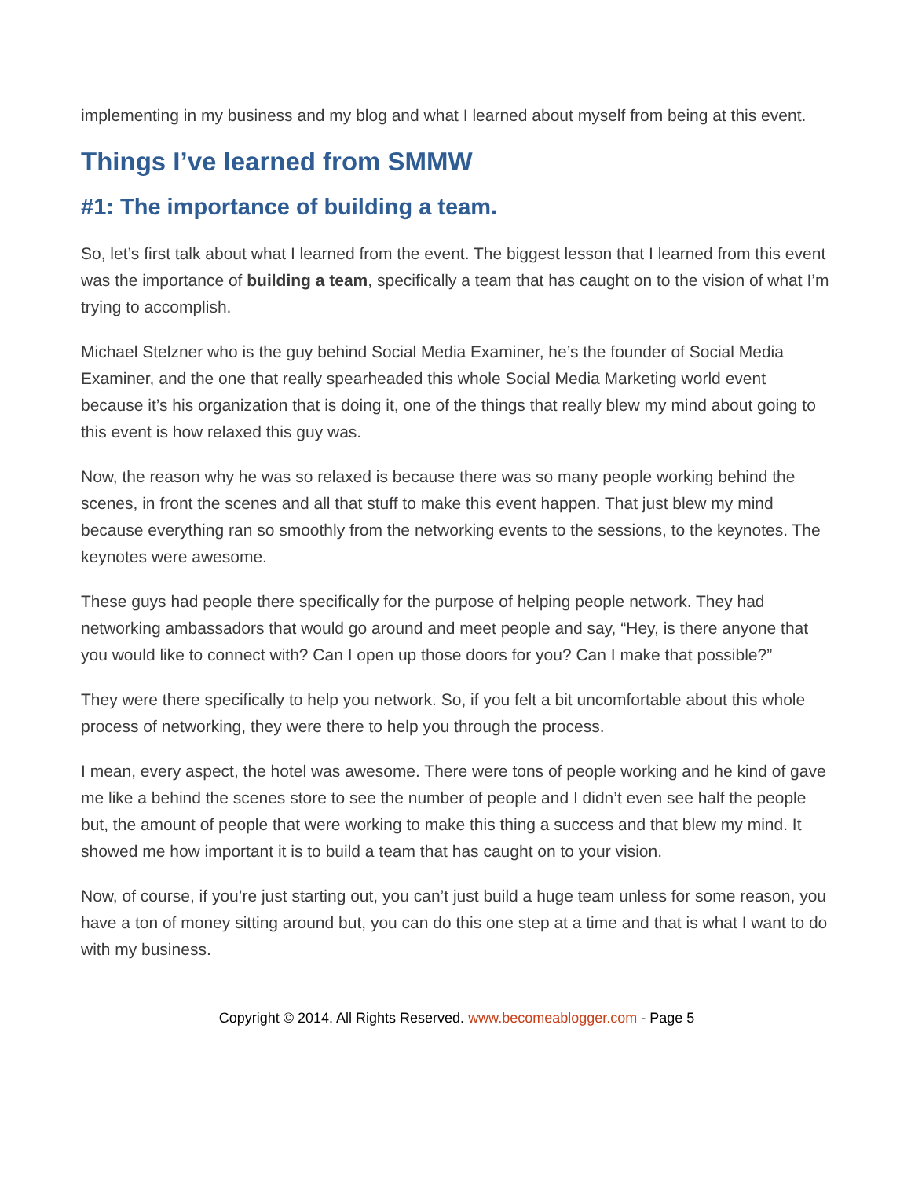implementing in my business and my blog and what I learned about myself from being at this event.
Things I’ve learned from SMMW
#1: The importance of building a team.
So, let’s first talk about what I learned from the event. The biggest lesson that I learned from this event was the importance of building a team, specifically a team that has caught on to the vision of what I’m trying to accomplish.
Michael Stelzner who is the guy behind Social Media Examiner, he’s the founder of Social Media Examiner, and the one that really spearheaded this whole Social Media Marketing world event because it’s his organization that is doing it, one of the things that really blew my mind about going to this event is how relaxed this guy was.
Now, the reason why he was so relaxed is because there was so many people working behind the scenes, in front the scenes and all that stuff to make this event happen. That just blew my mind because everything ran so smoothly from the networking events to the sessions, to the keynotes. The keynotes were awesome.
These guys had people there specifically for the purpose of helping people network. They had networking ambassadors that would go around and meet people and say, “Hey, is there anyone that you would like to connect with? Can I open up those doors for you? Can I make that possible?”
They were there specifically to help you network. So, if you felt a bit uncomfortable about this whole process of networking, they were there to help you through the process.
I mean, every aspect, the hotel was awesome. There were tons of people working and he kind of gave me like a behind the scenes store to see the number of people and I didn’t even see half the people but, the amount of people that were working to make this thing a success and that blew my mind. It showed me how important it is to build a team that has caught on to your vision.
Now, of course, if you’re just starting out, you can’t just build a huge team unless for some reason, you have a ton of money sitting around but, you can do this one step at a time and that is what I want to do with my business.
Copyright © 2014. All Rights Reserved. www.becomeablogger.com - Page 5